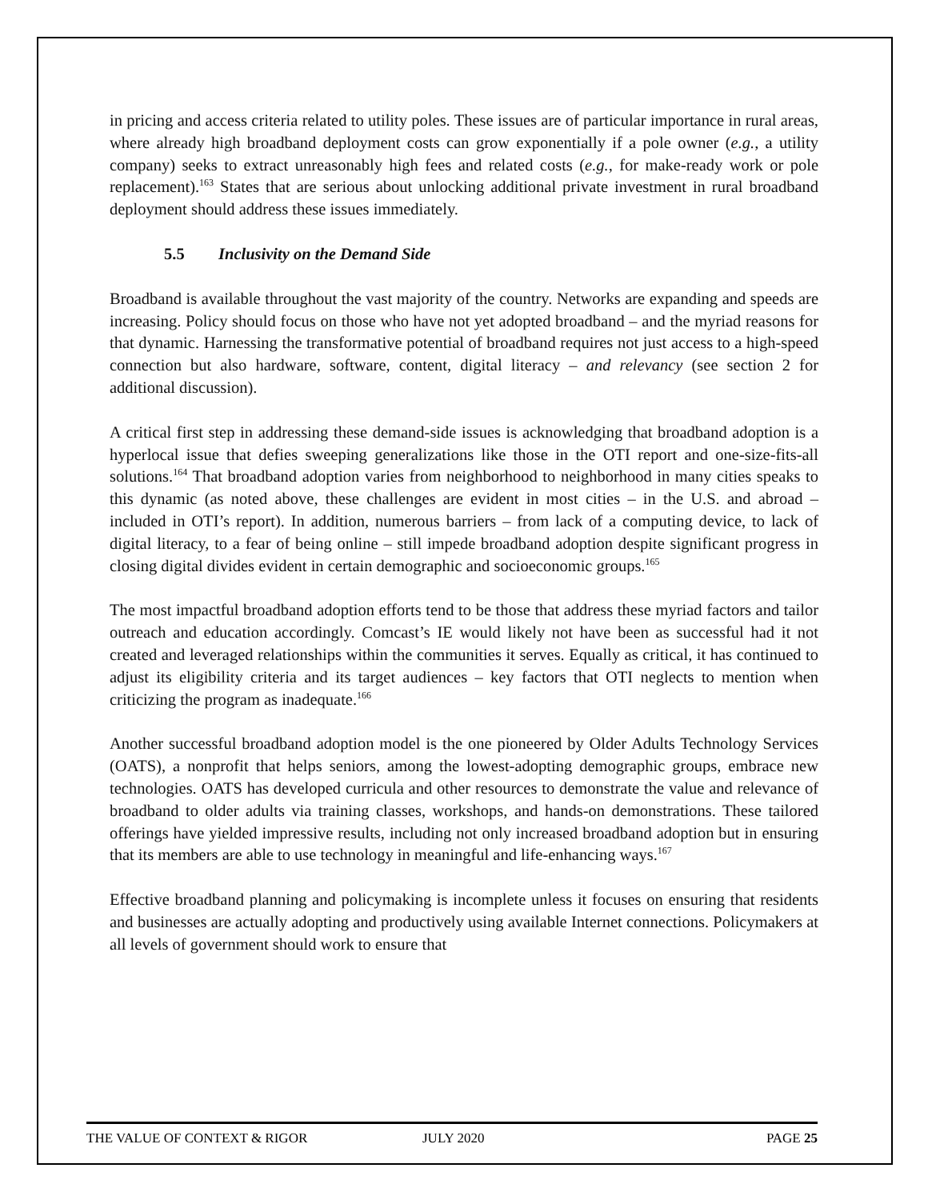in pricing and access criteria related to utility poles. These issues are of particular importance in rural areas, where already high broadband deployment costs can grow exponentially if a pole owner (e.g., a utility company) seeks to extract unreasonably high fees and related costs (e.g., for make-ready work or pole replacement).<sup>163</sup> States that are serious about unlocking additional private investment in rural broadband deployment should address these issues immediately.
5.5 Inclusivity on the Demand Side
Broadband is available throughout the vast majority of the country. Networks are expanding and speeds are increasing. Policy should focus on those who have not yet adopted broadband – and the myriad reasons for that dynamic. Harnessing the transformative potential of broadband requires not just access to a high-speed connection but also hardware, software, content, digital literacy – and relevancy (see section 2 for additional discussion).
A critical first step in addressing these demand-side issues is acknowledging that broadband adoption is a hyperlocal issue that defies sweeping generalizations like those in the OTI report and one-size-fits-all solutions.<sup>164</sup> That broadband adoption varies from neighborhood to neighborhood in many cities speaks to this dynamic (as noted above, these challenges are evident in most cities – in the U.S. and abroad – included in OTI’s report). In addition, numerous barriers – from lack of a computing device, to lack of digital literacy, to a fear of being online – still impede broadband adoption despite significant progress in closing digital divides evident in certain demographic and socioeconomic groups.<sup>165</sup>
The most impactful broadband adoption efforts tend to be those that address these myriad factors and tailor outreach and education accordingly. Comcast’s IE would likely not have been as successful had it not created and leveraged relationships within the communities it serves. Equally as critical, it has continued to adjust its eligibility criteria and its target audiences – key factors that OTI neglects to mention when criticizing the program as inadequate.<sup>166</sup>
Another successful broadband adoption model is the one pioneered by Older Adults Technology Services (OATS), a nonprofit that helps seniors, among the lowest-adopting demographic groups, embrace new technologies. OATS has developed curricula and other resources to demonstrate the value and relevance of broadband to older adults via training classes, workshops, and hands-on demonstrations. These tailored offerings have yielded impressive results, including not only increased broadband adoption but in ensuring that its members are able to use technology in meaningful and life-enhancing ways.<sup>167</sup>
Effective broadband planning and policymaking is incomplete unless it focuses on ensuring that residents and businesses are actually adopting and productively using available Internet connections. Policymakers at all levels of government should work to ensure that
THE VALUE OF CONTEXT & RIGOR JULY 2020 PAGE 25